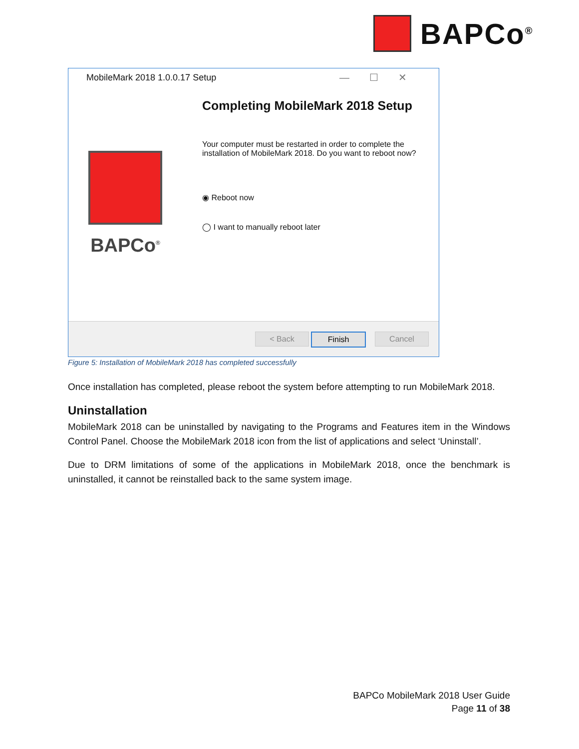BAPCo<sup>®</sup>
MobileMark 2018 1.0.0.17 Setup
—☐✕
BAPCo<sup>®</sup>
Completing MobileMark 2018 Setup
Your computer must be restarted in order to complete the installation of MobileMark 2018. Do you want to reboot now?
◉ Reboot now
◯ I want to manually reboot later
< Back Finish Cancel
Figure 5: Installation of MobileMark 2018 has completed successfully
Once installation has completed, please reboot the system before attempting to run MobileMark 2018.
Uninstallation
MobileMark 2018 can be uninstalled by navigating to the Programs and Features item in the Windows Control Panel. Choose the MobileMark 2018 icon from the list of applications and select ‘Uninstall’.
Due to DRM limitations of some of the applications in MobileMark 2018, once the benchmark is uninstalled, it cannot be reinstalled back to the same system image.
BAPCo MobileMark 2018 User Guide
Page 11 of 38